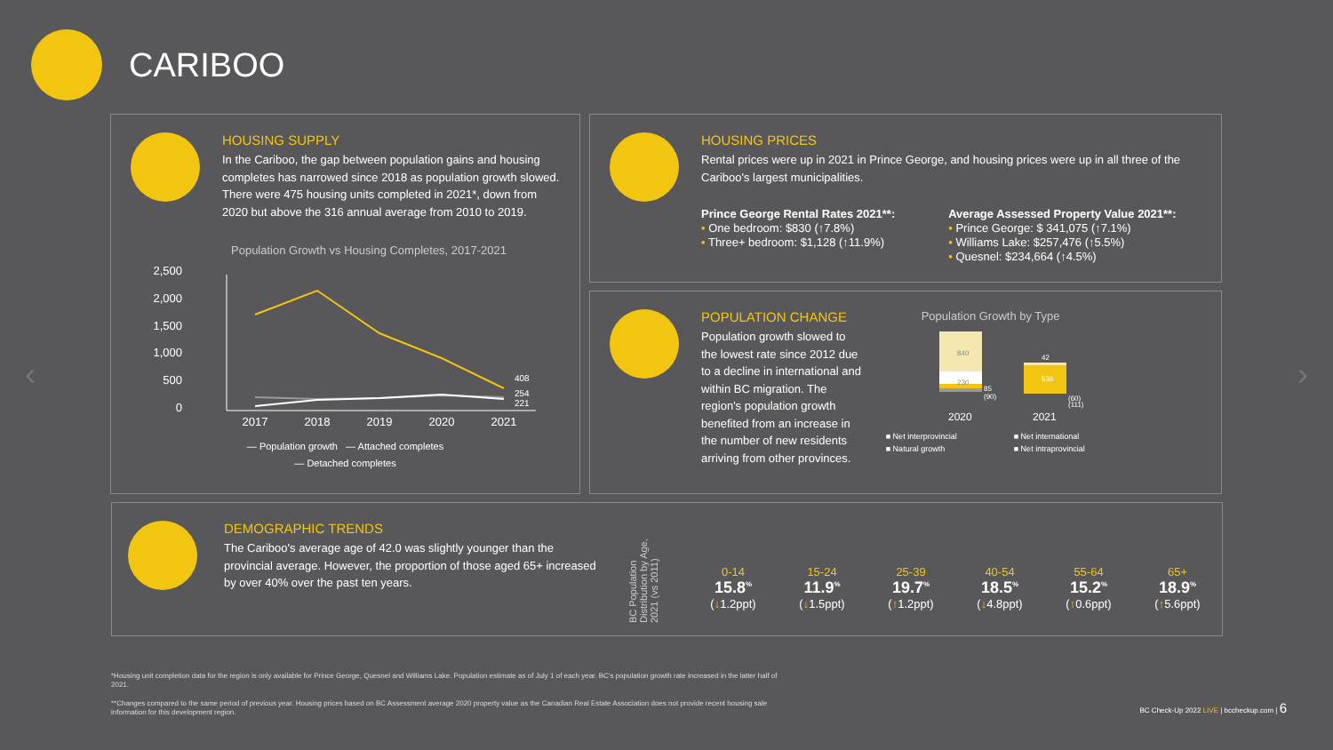CARIBOO
HOUSING SUPPLY
In the Cariboo, the gap between population gains and housing completes has narrowed since 2018 as population growth slowed. There were 475 housing units completed in 2021*, down from 2020 but above the 316 annual average from 2010 to 2019.
Population Growth vs Housing Completes, 2017-2021
2,500
2,000
1,500
1,000
500
0
2017
2018
2019
2020
2021
408
254
221
— Population growth — Attached completes
— Detached completes
HOUSING PRICES
Rental prices were up in 2021 in Prince George, and housing prices were up in all three of the Cariboo's largest municipalities.
Prince George Rental Rates 2021**:
• One bedroom: $830 (↑7.8%)
• Three+ bedroom: $1,128 (↑11.9%)
Average Assessed Property Value 2021**:
• Prince George: $ 341,075 (↑7.1%)
• Williams Lake: $257,476 (↑5.5%)
• Quesnel: $234,664 (↑4.5%)
POPULATION CHANGE
Population growth slowed to the lowest rate since 2012 due to a decline in international and within BC migration. The region's population growth benefited from an increase in the number of new residents arriving from other provinces.
Population Growth by Type
840
230
85
(90)
42
536
(60)
(111)
2020
2021
■ Net interprovincial ■ Net international ■ Natural growth ■ Net intraprovincial
DEMOGRAPHIC TRENDS
The Cariboo's average age of 42.0 was slightly younger than the provincial average. However, the proportion of those aged 65+ increased by over 40% over the past ten years.
BC Population Distribution by Age, 2021 (vs 2011)
0-14
15.8<sup>%</sup>
(↓1.2ppt)
15-24
11.9<sup>%</sup>
(↓1.5ppt)
25-39
19.7<sup>%</sup>
(↑1.2ppt)
40-54
18.5<sup>%</sup>
(↓4.8ppt)
55-64
15.2<sup>%</sup>
(↑0.6ppt)
65+
18.9<sup>%</sup>
(↑5.6ppt)
*Housing unit completion data for the region is only available for Prince George, Quesnel and Williams Lake. Population estimate as of July 1 of each year. BC's population growth rate increased in the latter half of 2021.
**Changes compared to the same period of previous year. Housing prices based on BC Assessment average 2020 property value as the Canadian Real Estate Association does not provide recent housing sale information for this development region.
BC Check-Up 2022 LIVE | bccheckup.com | 6
‹ ›